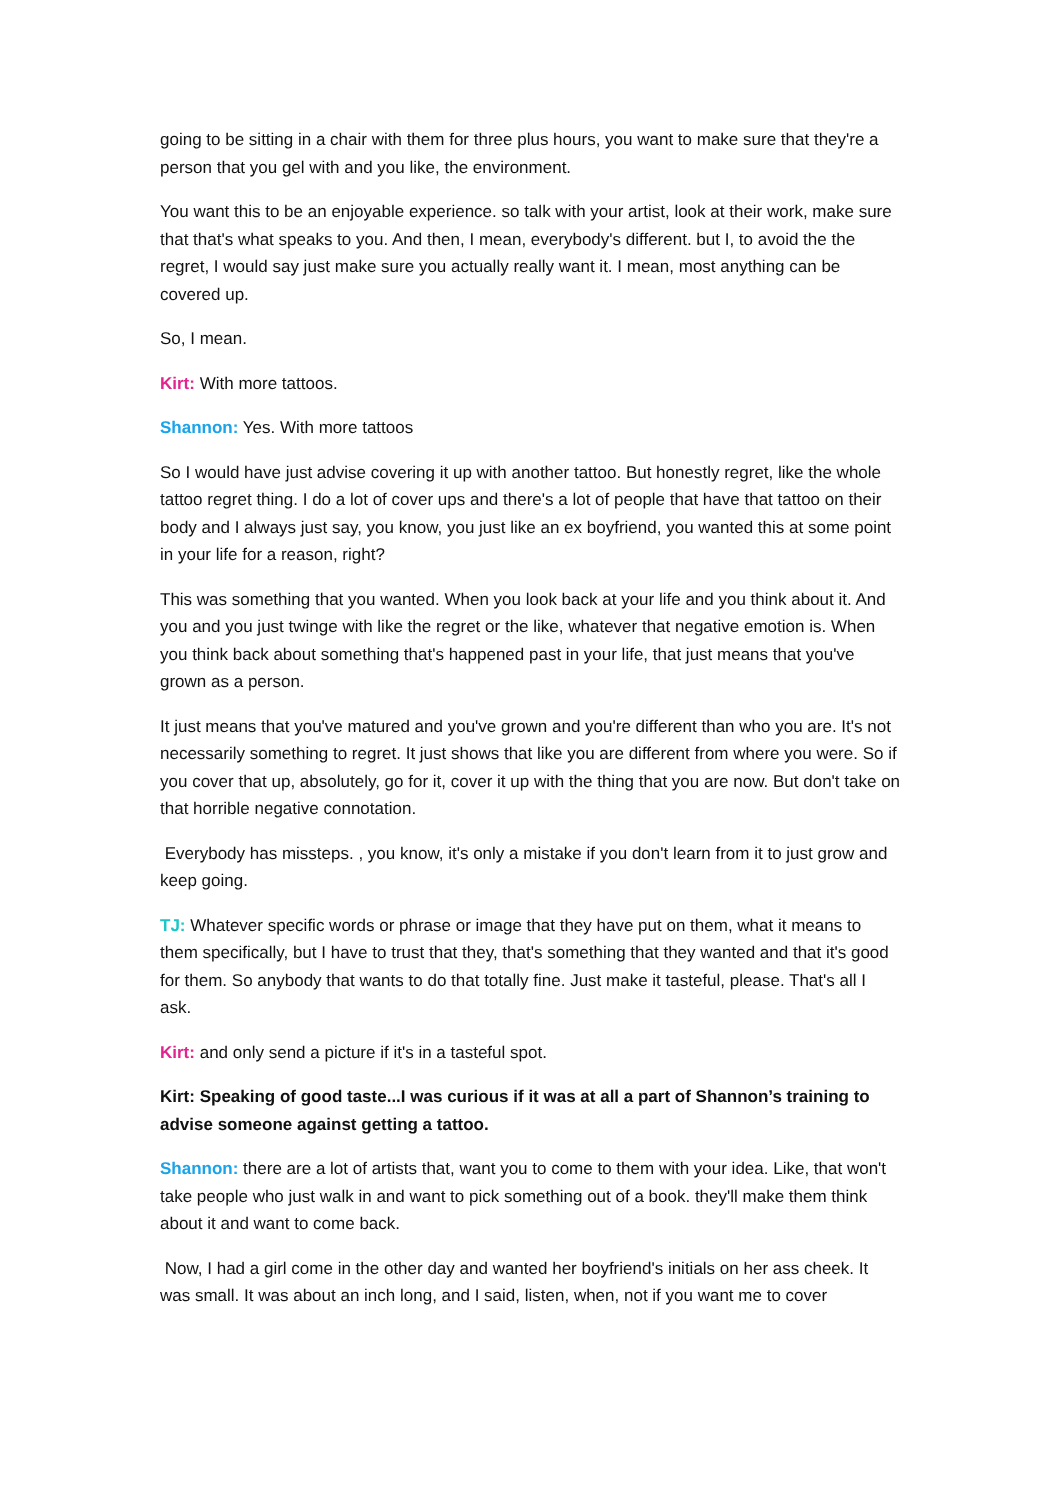going to be sitting in a chair with them for three plus hours, you want to make sure that they're a person that you gel with and you like, the environment.
You want this to be an enjoyable experience. so talk with your artist, look at their work, make sure that that's what speaks to you. And then, I mean, everybody's different. but I, to avoid the the regret, I would say just make sure you actually really want it. I mean, most anything can be covered up.
So, I mean.
Kirt: With more tattoos.
Shannon: Yes. With more tattoos
So I would have just advise covering it up with another tattoo. But honestly regret, like the whole tattoo regret thing. I do a lot of cover ups and there's a lot of people that have that tattoo on their body and I always just say, you know, you just like an ex boyfriend, you wanted this at some point in your life for a reason, right?
This was something that you wanted. When you look back at your life and you think about it. And you and you just twinge with like the regret or the like, whatever that negative emotion is. When you think back about something that's happened past in your life, that just means that you've grown as a person.
It just means that you've matured and you've grown and you're different than who you are. It's not necessarily something to regret. It just shows that like you are different from where you were. So if you cover that up, absolutely, go for it, cover it up with the thing that you are now. But don't take on that horrible negative connotation.
Everybody has missteps. , you know, it's only a mistake if you don't learn from it to just grow and keep going.
TJ: Whatever specific words or phrase or image that they have put on them, what it means to them specifically, but I have to trust that they, that's something that they wanted and that it's good for them. So anybody that wants to do that totally fine. Just make it tasteful, please. That's all I ask.
Kirt: and only send a picture if it's in a tasteful spot.
Kirt: Speaking of good taste...I was curious if it was at all a part of Shannon’s training to advise someone against getting a tattoo.
Shannon: there are a lot of artists that, want you to come to them with your idea. Like, that won't take people who just walk in and want to pick something out of a book. they'll make them think about it and want to come back.
Now, I had a girl come in the other day and wanted her boyfriend's initials on her ass cheek. It was small. It was about an inch long, and I said, listen, when, not if you want me to cover